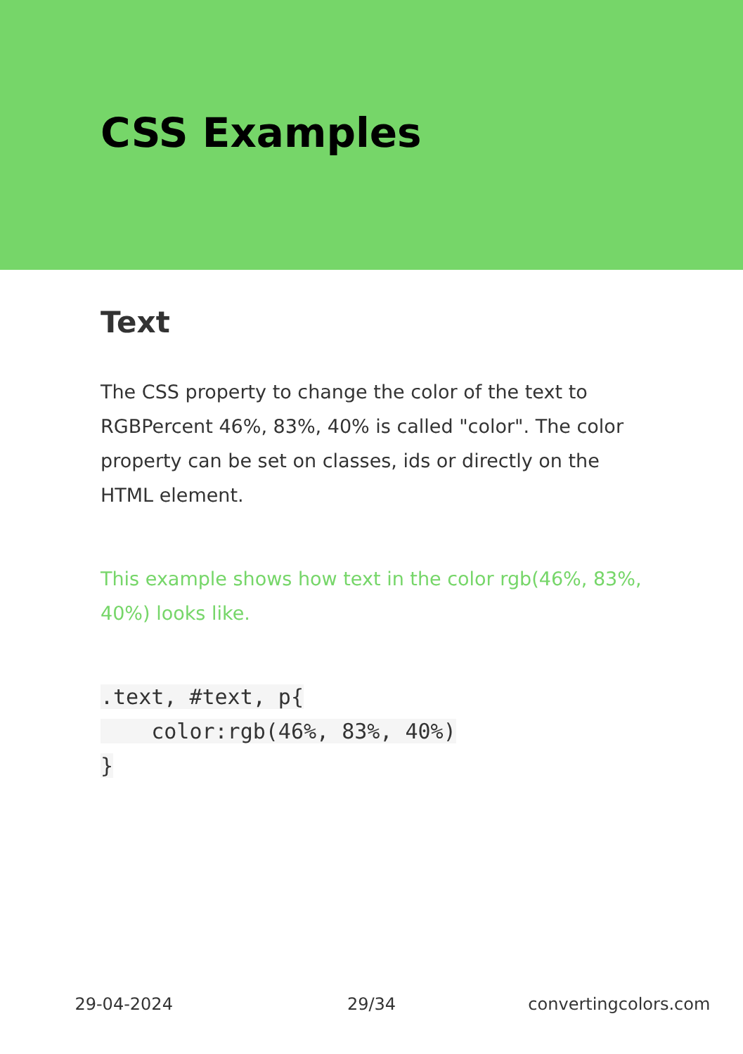CSS Examples
Text
The CSS property to change the color of the text to RGBPercent 46%, 83%, 40% is called "color". The color property can be set on classes, ids or directly on the HTML element.
This example shows how text in the color rgb(46%, 83%, 40%) looks like.
.text, #text, p{
    color:rgb(46%, 83%, 40%)
}
29-04-2024 29/34 convertingcolors.com